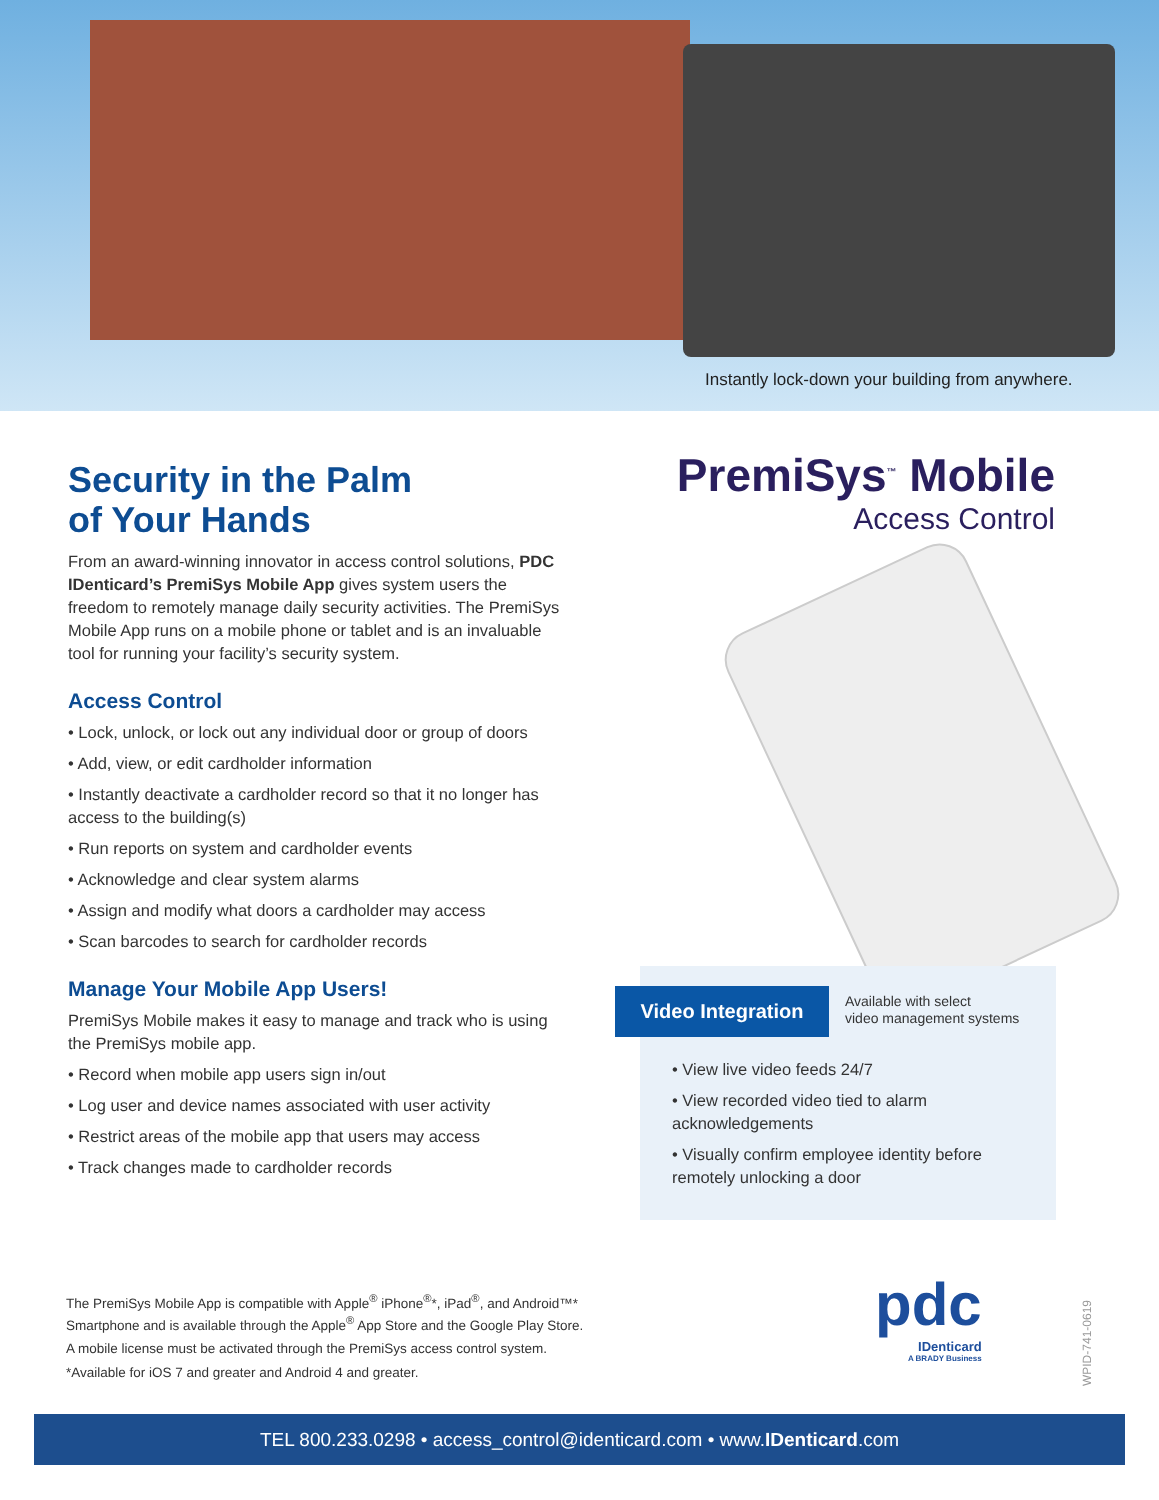Instantly lock-down your building from anywhere.
Security in the Palm
of Your Hands
From an award-winning innovator in access control solutions, PDC IDenticard’s PremiSys Mobile App gives system users the freedom to remotely manage daily security activities. The PremiSys Mobile App runs on a mobile phone or tablet and is an invaluable tool for running your facility’s security system.
Access Control
• Lock, unlock, or lock out any individual door or group of doors
• Add, view, or edit cardholder information
• Instantly deactivate a cardholder record so that it no longer has access to the building(s)
• Run reports on system and cardholder events
• Acknowledge and clear system alarms
• Assign and modify what doors a cardholder may access
• Scan barcodes to search for cardholder records
Manage Your Mobile App Users!
PremiSys Mobile makes it easy to manage and track who is using the PremiSys mobile app.
• Record when mobile app users sign in/out
• Log user and device names associated with user activity
• Restrict areas of the mobile app that users may access
• Track changes made to cardholder records
PremiSys<sup>™</sup> Mobile
Access Control
Video Integration
Available with select
video management systems
• View live video feeds 24/7
• View recorded video tied to alarm acknowledgements
• Visually confirm employee identity before remotely unlocking a door
The PremiSys Mobile App is compatible with Apple<sup>®</sup> iPhone<sup>®</sup>*, iPad<sup>®</sup>, and Android™* Smartphone and is available through the Apple<sup>®</sup> App Store and the Google Play Store.
A mobile license must be activated through the PremiSys access control system.
*Available for iOS 7 and greater and Android 4 and greater.
pdc
IDenticard
A BRADY Business
WPID-741-0619
TEL 800.233.0298 • access_control@identicard.com • www.IDenticard.com